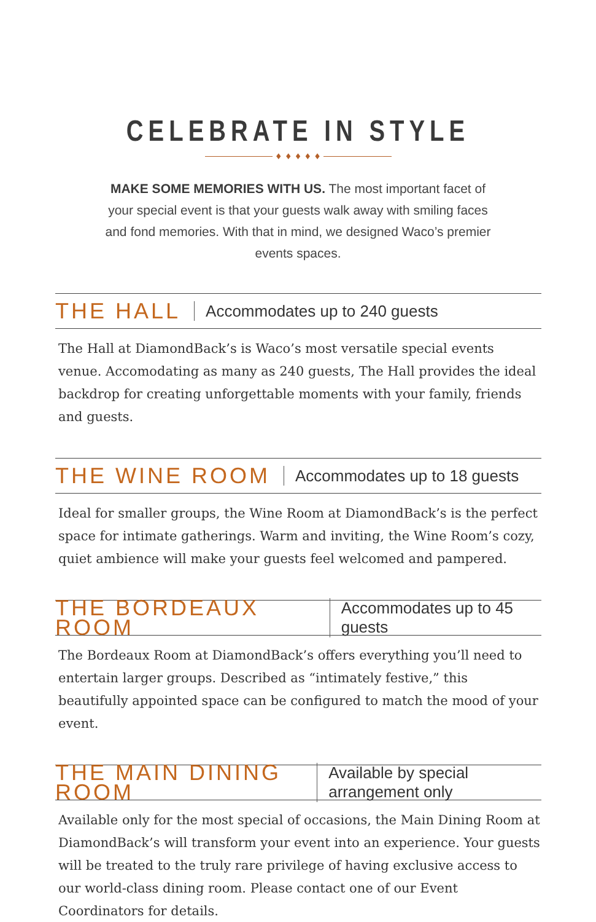CELEBRATE IN STYLE
♦ ♦ ♦ ♦ ♦
MAKE SOME MEMORIES WITH US. The most important facet of your special event is that your guests walk away with smiling faces and fond memories. With that in mind, we designed Waco’s premier events spaces.
THE HALL Accommodates up to 240 guests
The Hall at DiamondBack’s is Waco’s most versatile special events venue. Accomodating as many as 240 guests, The Hall provides the ideal backdrop for creating unforgettable moments with your family, friends and guests.
THE WINE ROOM Accommodates up to 18 guests
Ideal for smaller groups, the Wine Room at DiamondBack’s is the perfect space for intimate gatherings. Warm and inviting, the Wine Room’s cozy, quiet ambience will make your guests feel welcomed and pampered.
THE BORDEAUX ROOM Accommodates up to 45 guests
The Bordeaux Room at DiamondBack’s offers everything you’ll need to entertain larger groups. Described as “intimately festive,” this beautifully appointed space can be configured to match the mood of your event.
THE MAIN DINING ROOM Available by special arrangement only
Available only for the most special of occasions, the Main Dining Room at DiamondBack’s will transform your event into an experience. Your guests will be treated to the truly rare privilege of having exclusive access to our world-class dining room. Please contact one of our Event Coordinators for details.